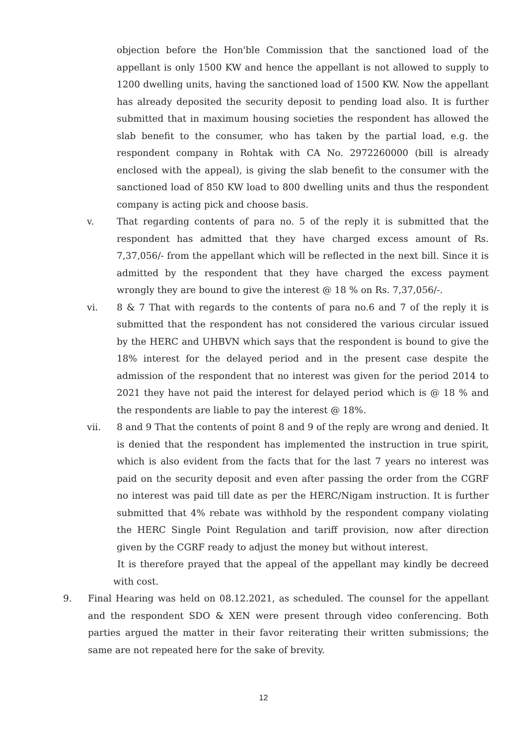objection before the Hon'ble Commission that the sanctioned load of the appellant is only 1500 KW and hence the appellant is not allowed to supply to 1200 dwelling units, having the sanctioned load of 1500 KW. Now the appellant has already deposited the security deposit to pending load also. It is further submitted that in maximum housing societies the respondent has allowed the slab benefit to the consumer, who has taken by the partial load, e.g. the respondent company in Rohtak with CA No. 2972260000 (bill is already enclosed with the appeal), is giving the slab benefit to the consumer with the sanctioned load of 850 KW load to 800 dwelling units and thus the respondent company is acting pick and choose basis.
v. That regarding contents of para no. 5 of the reply it is submitted that the respondent has admitted that they have charged excess amount of Rs. 7,37,056/- from the appellant which will be reflected in the next bill. Since it is admitted by the respondent that they have charged the excess payment wrongly they are bound to give the interest @ 18 % on Rs. 7,37,056/-.
vi. 8 & 7 That with regards to the contents of para no.6 and 7 of the reply it is submitted that the respondent has not considered the various circular issued by the HERC and UHBVN which says that the respondent is bound to give the 18% interest for the delayed period and in the present case despite the admission of the respondent that no interest was given for the period 2014 to 2021 they have not paid the interest for delayed period which is @ 18 % and the respondents are liable to pay the interest @ 18%.
vii. 8 and 9 That the contents of point 8 and 9 of the reply are wrong and denied. It is denied that the respondent has implemented the instruction in true spirit, which is also evident from the facts that for the last 7 years no interest was paid on the security deposit and even after passing the order from the CGRF no interest was paid till date as per the HERC/Nigam instruction. It is further submitted that 4% rebate was withhold by the respondent company violating the HERC Single Point Regulation and tariff provision, now after direction given by the CGRF ready to adjust the money but without interest.
It is therefore prayed that the appeal of the appellant may kindly be decreed with cost.
9. Final Hearing was held on 08.12.2021, as scheduled. The counsel for the appellant and the respondent SDO & XEN were present through video conferencing. Both parties argued the matter in their favor reiterating their written submissions; the same are not repeated here for the sake of brevity.
12